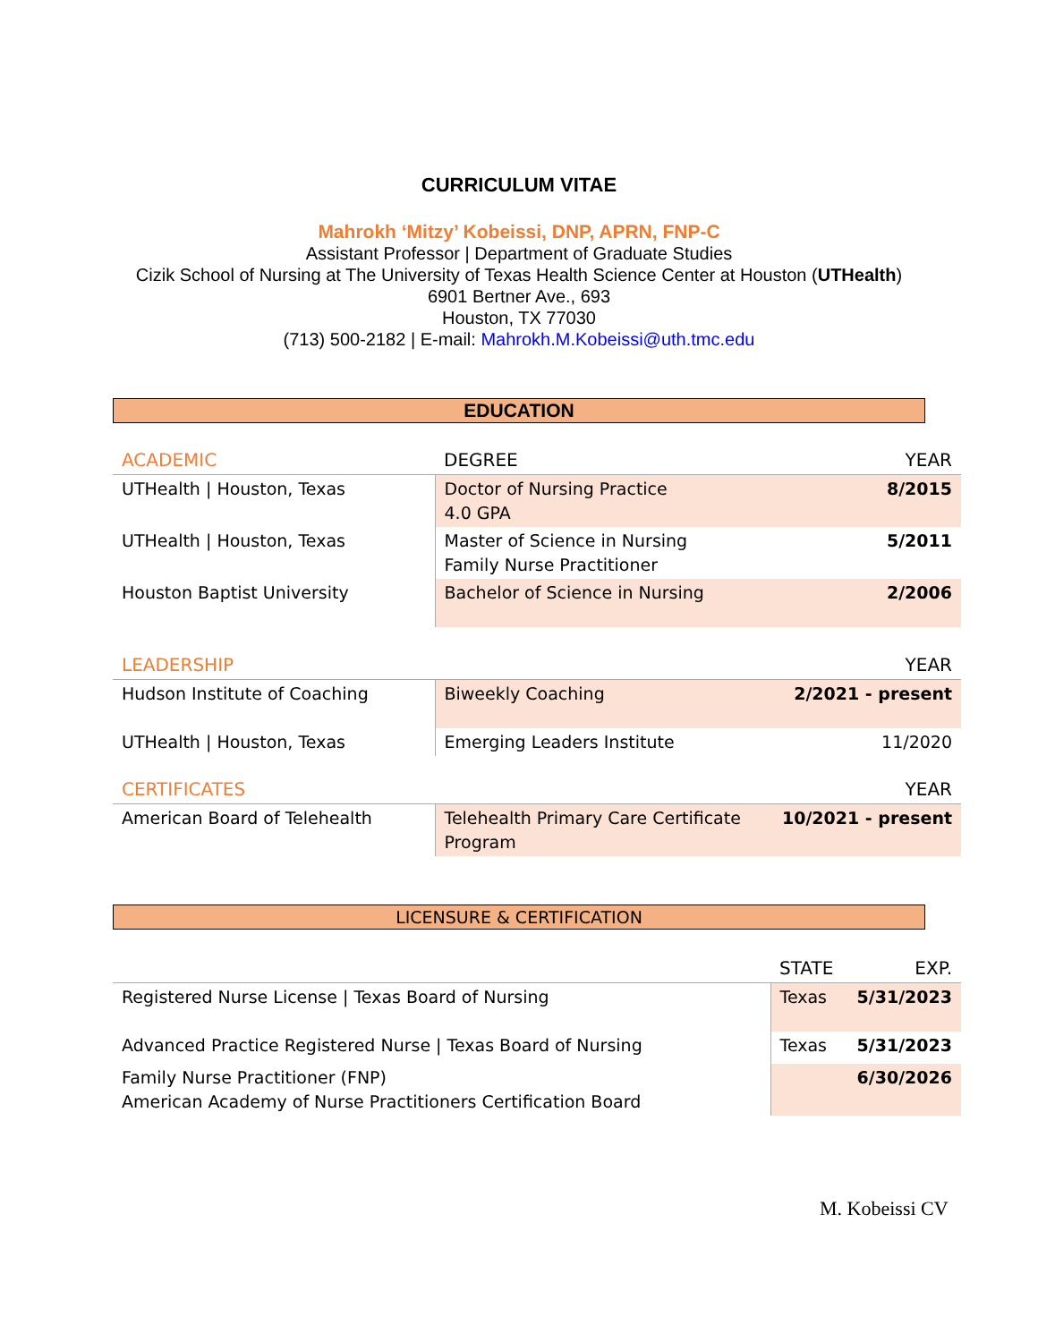CURRICULUM VITAE
Mahrokh ‘Mitzy’ Kobeissi, DNP, APRN, FNP-C
Assistant Professor | Department of Graduate Studies
Cizik School of Nursing at The University of Texas Health Science Center at Houston (UTHealth)
6901 Bertner Ave., 693
Houston, TX 77030
(713) 500-2182 | E-mail: Mahrokh.M.Kobeissi@uth.tmc.edu
EDUCATION
| ACADEMIC | DEGREE | YEAR |
| UTHealth / Houston, Texas | Doctor of Nursing Practice 4.0 GPA | 8/2015 |
| UTHealth / Houston, Texas | Master of Science in Nursing Family Nurse Practitioner | 5/2011 |
| Houston Baptist University | Bachelor of Science in Nursing | 2/2006 |
| LEADERSHIP | | YEAR |
| Hudson Institute of Coaching | Biweekly Coaching | 2/2021 - present |
| UTHealth / Houston, Texas | Emerging Leaders Institute | 11/2020 |
| CERTIFICATES | | YEAR |
| American Board of Telehealth | Telehealth Primary Care Certificate Program | 10/2021 - present |
LICENSURE & CERTIFICATION
| | STATE | EXP. |
| Registered Nurse License / Texas Board of Nursing | Texas | 5/31/2023 |
| Advanced Practice Registered Nurse / Texas Board of Nursing | Texas | 5/31/2023 |
| Family Nurse Practitioner (FNP) American Academy of Nurse Practitioners Certification Board | | 6/30/2026 |
M. Kobeissi CV